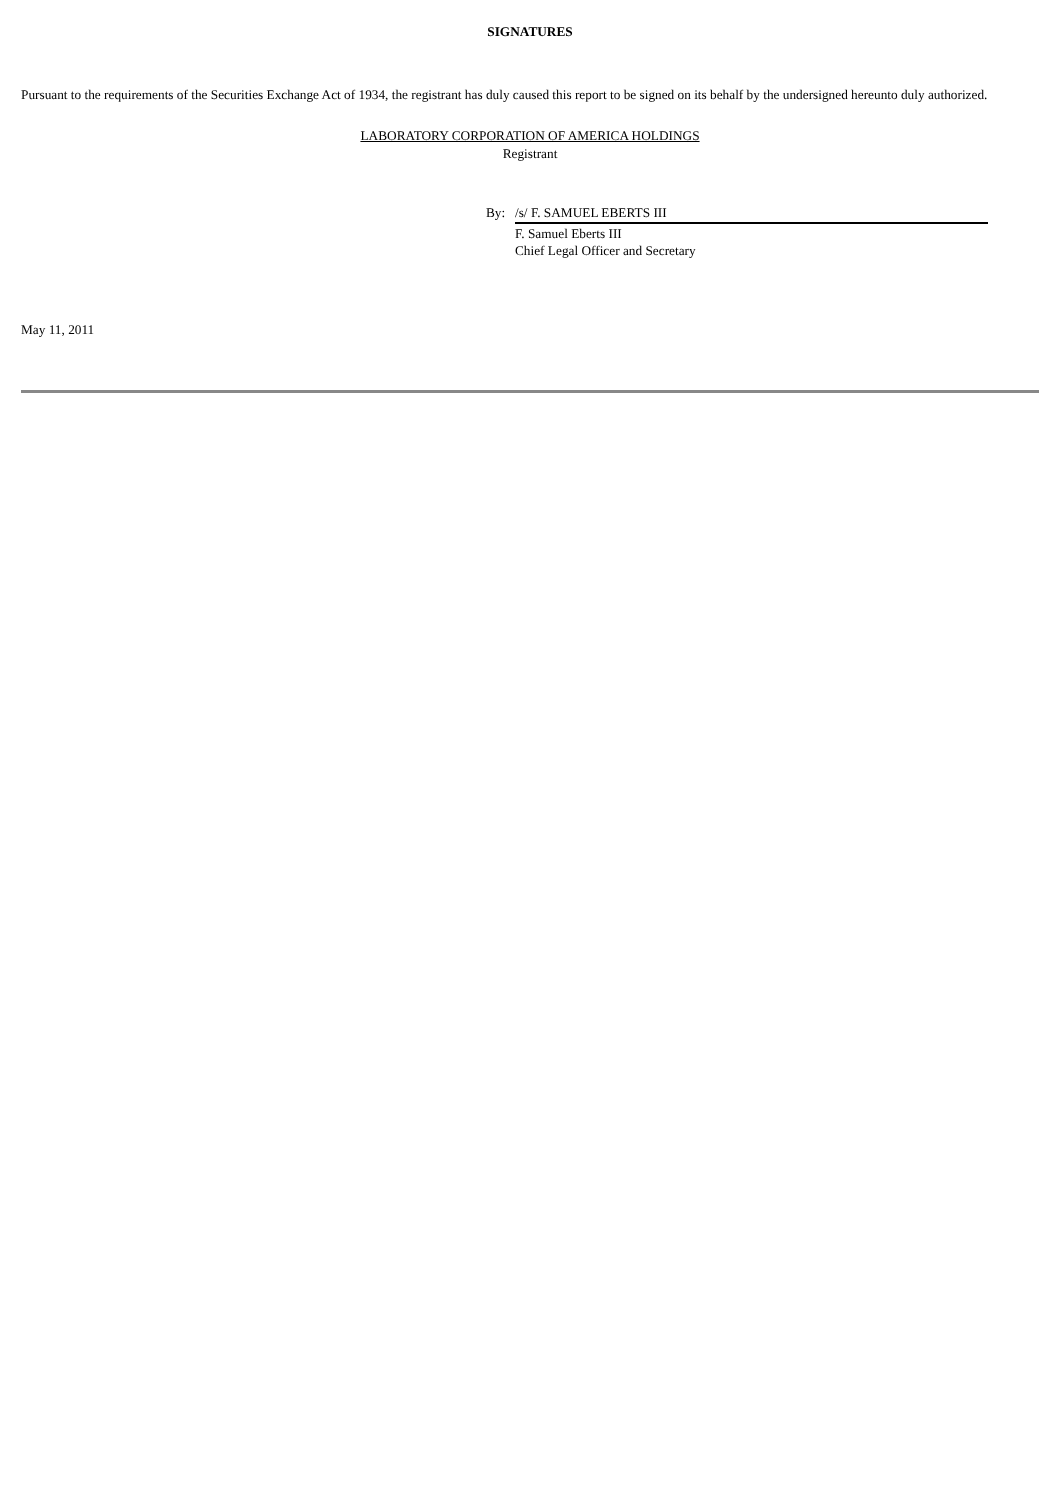SIGNATURES
Pursuant to the requirements of the Securities Exchange Act of 1934, the registrant has duly caused this report to be signed on its behalf by the undersigned hereunto duly authorized.
LABORATORY CORPORATION OF AMERICA HOLDINGS
Registrant
By: /s/ F. SAMUEL EBERTS III
F. Samuel Eberts III
Chief Legal Officer and Secretary
May 11, 2011